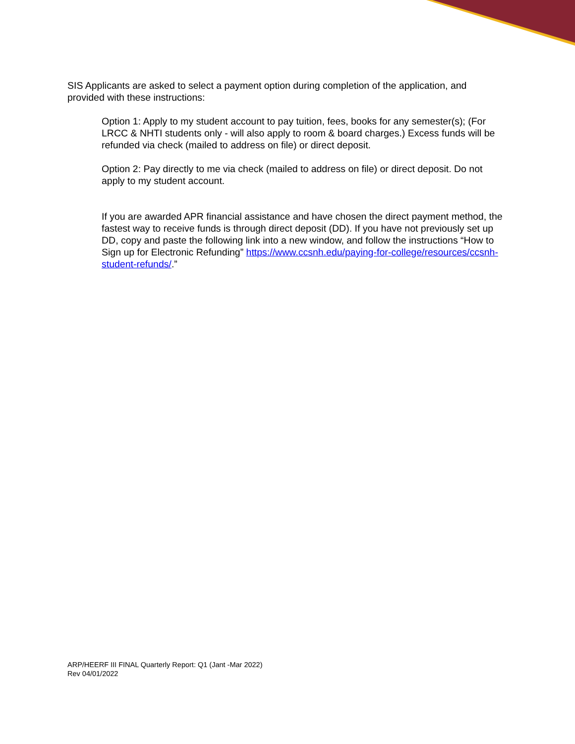SIS Applicants are asked to select a payment option during completion of the application, and provided with these instructions:
Option 1: Apply to my student account to pay tuition, fees, books for any semester(s); (For LRCC & NHTI students only - will also apply to room & board charges.) Excess funds will be refunded via check (mailed to address on file) or direct deposit.
Option 2: Pay directly to me via check (mailed to address on file) or direct deposit. Do not apply to my student account.
If you are awarded APR financial assistance and have chosen the direct payment method, the fastest way to receive funds is through direct deposit (DD). If you have not previously set up DD, copy and paste the following link into a new window, and follow the instructions “How to Sign up for Electronic Refunding” https://www.ccsnh.edu/paying-for-college/resources/ccsnh-student-refunds/.”
ARP/HEERF III FINAL Quarterly Report: Q1 (Jant -Mar 2022)
Rev 04/01/2022